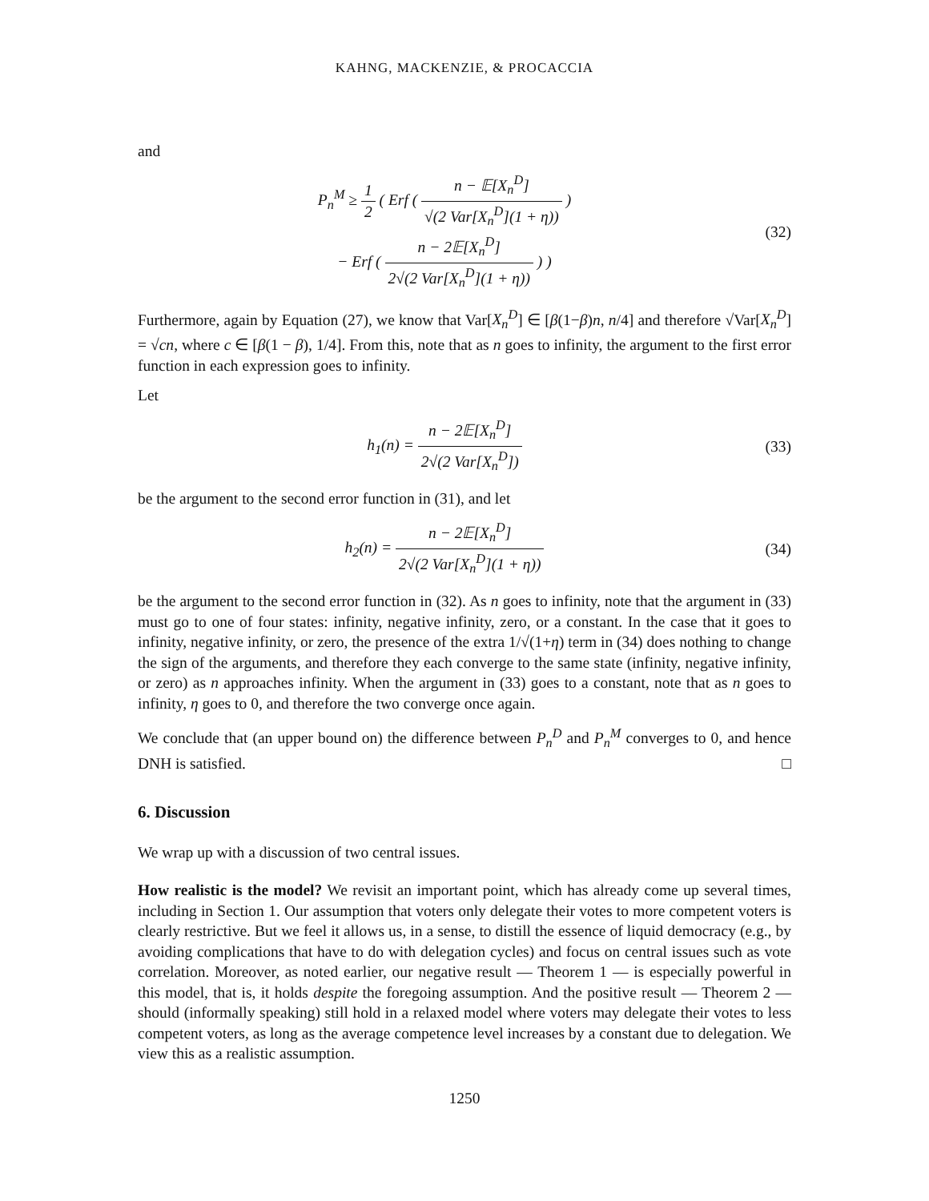KAHNG, MACKENZIE, & PROCACCIA
and
P<sub>n</sub><sup>M</sup> ≥ 1 2 ( Erf ( n − 𝔼[X<sub>n</sub><sup>D</sup>] √(2 Var[X<sub>n</sub><sup>D</sup>](1 + η)) )
− Erf ( n − 2𝔼[X<sub>n</sub><sup>D</sup>] 2√(2 Var[X<sub>n</sub><sup>D</sup>](1 + η)) ) )
(32)
Furthermore, again by Equation (27), we know that Var[X<sub>n</sub><sup>D</sup>] ∈ [β(1−β)n, n/4] and therefore √Var[X<sub>n</sub><sup>D</sup>] = √cn, where c ∈ [β(1 − β), 1/4]. From this, note that as n goes to infinity, the argument to the first error function in each expression goes to infinity.
Let
h<sub>1</sub>(n) = n − 2𝔼[X<sub>n</sub><sup>D</sup>] 2√(2 Var[X<sub>n</sub><sup>D</sup>])
(33)
be the argument to the second error function in (31), and let
h<sub>2</sub>(n) = n − 2𝔼[X<sub>n</sub><sup>D</sup>] 2√(2 Var[X<sub>n</sub><sup>D</sup>](1 + η))
(34)
be the argument to the second error function in (32). As n goes to infinity, note that the argument in (33) must go to one of four states: infinity, negative infinity, zero, or a constant. In the case that it goes to infinity, negative infinity, or zero, the presence of the extra 1/√(1+η) term in (34) does nothing to change the sign of the arguments, and therefore they each converge to the same state (infinity, negative infinity, or zero) as n approaches infinity. When the argument in (33) goes to a constant, note that as n goes to infinity, η goes to 0, and therefore the two converge once again.
We conclude that (an upper bound on) the difference between P<sub>n</sub><sup>D</sup> and P<sub>n</sub><sup>M</sup> converges to 0, and hence DNH is satisfied. □
6. Discussion
We wrap up with a discussion of two central issues.
How realistic is the model? We revisit an important point, which has already come up several times, including in Section 1. Our assumption that voters only delegate their votes to more competent voters is clearly restrictive. But we feel it allows us, in a sense, to distill the essence of liquid democracy (e.g., by avoiding complications that have to do with delegation cycles) and focus on central issues such as vote correlation. Moreover, as noted earlier, our negative result — Theorem 1 — is especially powerful in this model, that is, it holds despite the foregoing assumption. And the positive result — Theorem 2 — should (informally speaking) still hold in a relaxed model where voters may delegate their votes to less competent voters, as long as the average competence level increases by a constant due to delegation. We view this as a realistic assumption.
1250